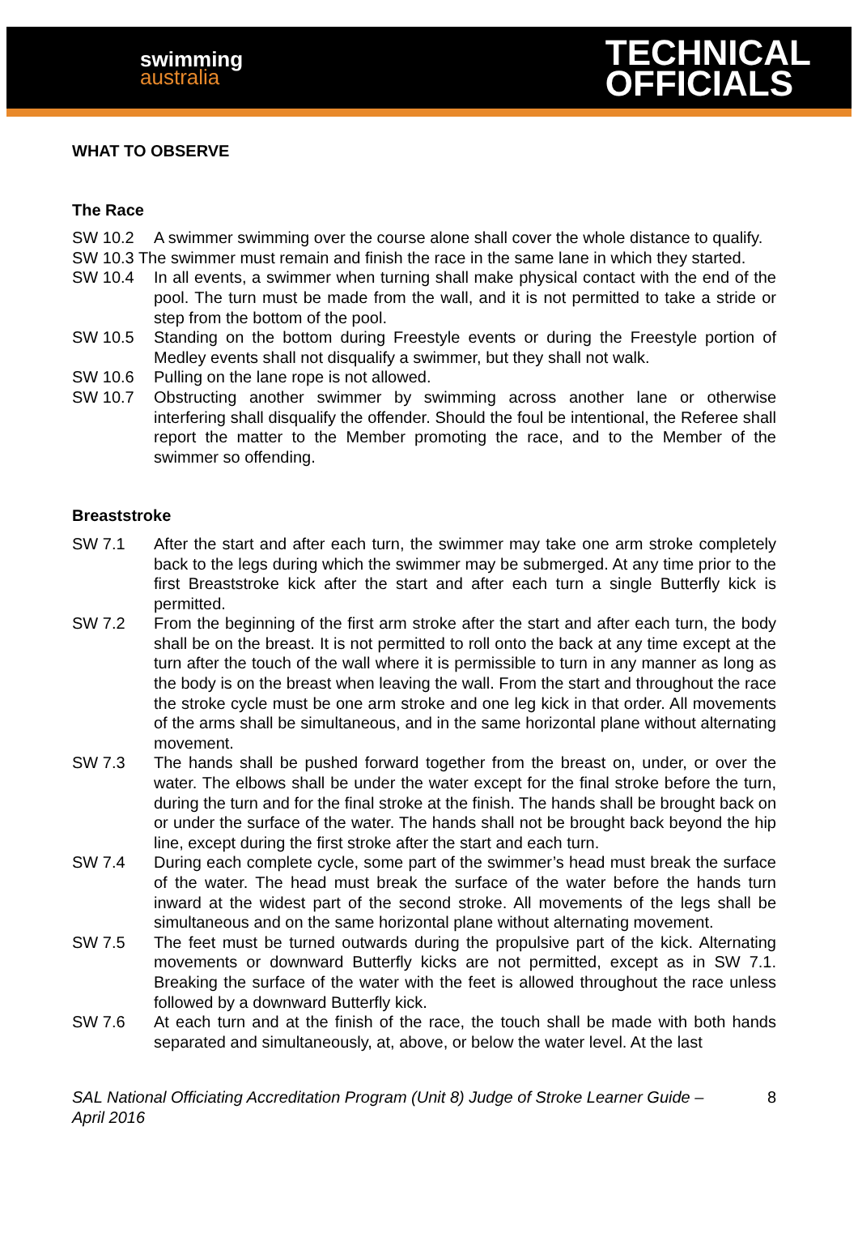swimming
australia
TECHNICAL
OFFICIALS
WHAT TO OBSERVE
The Race
SW 10.2 A swimmer swimming over the course alone shall cover the whole distance to qualify.
SW 10.3 The swimmer must remain and finish the race in the same lane in which they started.
SW 10.4 In all events, a swimmer when turning shall make physical contact with the end of the pool. The turn must be made from the wall, and it is not permitted to take a stride or step from the bottom of the pool.
SW 10.5 Standing on the bottom during Freestyle events or during the Freestyle portion of Medley events shall not disqualify a swimmer, but they shall not walk.
SW 10.6 Pulling on the lane rope is not allowed.
SW 10.7 Obstructing another swimmer by swimming across another lane or otherwise interfering shall disqualify the offender. Should the foul be intentional, the Referee shall report the matter to the Member promoting the race, and to the Member of the swimmer so offending.
Breaststroke
SW 7.1 After the start and after each turn, the swimmer may take one arm stroke completely back to the legs during which the swimmer may be submerged. At any time prior to the first Breaststroke kick after the start and after each turn a single Butterfly kick is permitted.
SW 7.2 From the beginning of the first arm stroke after the start and after each turn, the body shall be on the breast. It is not permitted to roll onto the back at any time except at the turn after the touch of the wall where it is permissible to turn in any manner as long as the body is on the breast when leaving the wall. From the start and throughout the race the stroke cycle must be one arm stroke and one leg kick in that order. All movements of the arms shall be simultaneous, and in the same horizontal plane without alternating movement.
SW 7.3 The hands shall be pushed forward together from the breast on, under, or over the water. The elbows shall be under the water except for the final stroke before the turn, during the turn and for the final stroke at the finish. The hands shall be brought back on or under the surface of the water. The hands shall not be brought back beyond the hip line, except during the first stroke after the start and each turn.
SW 7.4 During each complete cycle, some part of the swimmer’s head must break the surface of the water. The head must break the surface of the water before the hands turn inward at the widest part of the second stroke. All movements of the legs shall be simultaneous and on the same horizontal plane without alternating movement.
SW 7.5 The feet must be turned outwards during the propulsive part of the kick. Alternating movements or downward Butterfly kicks are not permitted, except as in SW 7.1. Breaking the surface of the water with the feet is allowed throughout the race unless followed by a downward Butterfly kick.
SW 7.6 At each turn and at the finish of the race, the touch shall be made with both hands separated and simultaneously, at, above, or below the water level. At the last
SAL National Officiating Accreditation Program (Unit 8) Judge of Stroke Learner Guide – April 2016
8